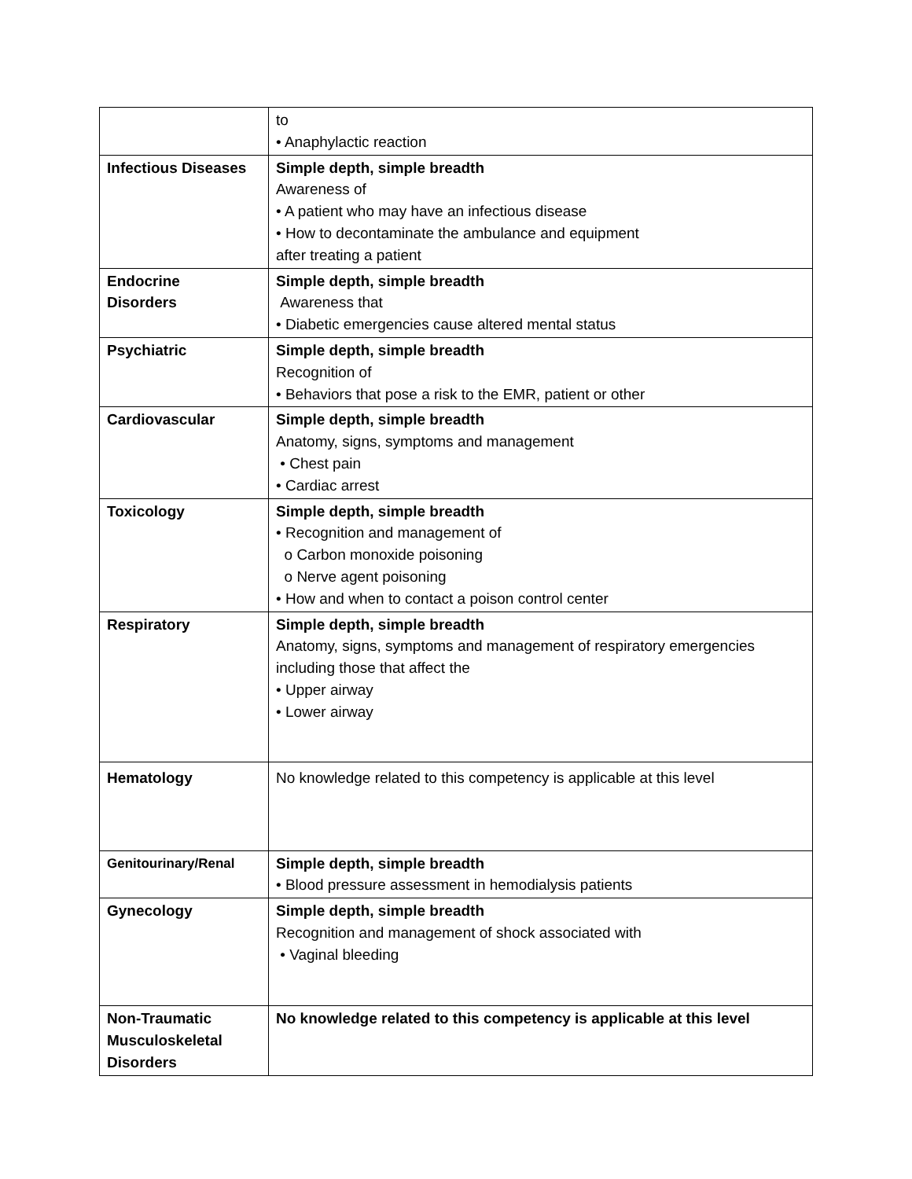| | to • Anaphylactic reaction |
| Infectious Diseases | Simple depth, simple breadth Awareness of • A patient who may have an infectious disease • How to decontaminate the ambulance and equipment after treating a patient |
| Endocrine Disorders | Simple depth, simple breadth Awareness that • Diabetic emergencies cause altered mental status |
| Psychiatric | Simple depth, simple breadth Recognition of • Behaviors that pose a risk to the EMR, patient or other |
| Cardiovascular | Simple depth, simple breadth Anatomy, signs, symptoms and management • Chest pain • Cardiac arrest |
| Toxicology | Simple depth, simple breadth • Recognition and management of o Carbon monoxide poisoning o Nerve agent poisoning • How and when to contact a poison control center |
| Respiratory | Simple depth, simple breadth Anatomy, signs, symptoms and management of respiratory emergencies including those that affect the • Upper airway • Lower airway |
| Hematology | No knowledge related to this competency is applicable at this level |
| Genitourinary/Renal | Simple depth, simple breadth • Blood pressure assessment in hemodialysis patients |
| Gynecology | Simple depth, simple breadth Recognition and management of shock associated with • Vaginal bleeding |
| Non-Traumatic Musculoskeletal Disorders | No knowledge related to this competency is applicable at this level |